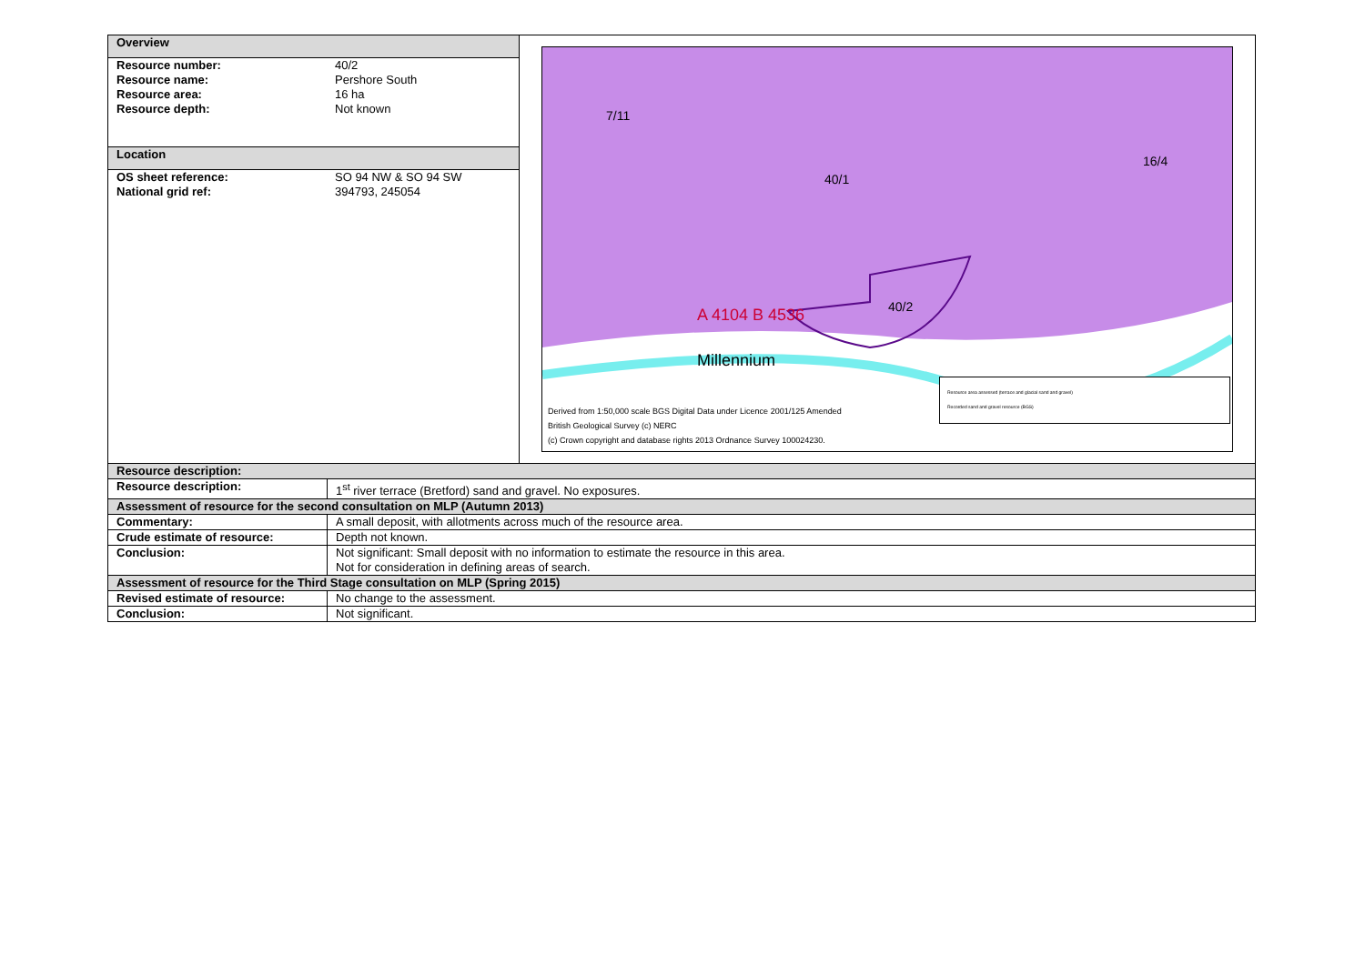| Overview | | 40/2 40/1 7/11 16/4 A 4104 B 4536 Millennium Derived from 1:50,000 scale BGS Digital Data under Licence 2001/125 Amended British Geological Survey (c) NERC (c) Crown copyright and database rights 2013 Ordnance Survey 100024230. Resource area assessed (terrace and glacial sand and gravel) Recorded sand and gravel resource (BGS) |
| / Resource number: / 40/2 / / Resource name: / Pershore South / / Resource area: / 16 ha / / Resource depth: / Not known / | | |
| Location | | |
| / OS sheet reference: / SO 94 NW & SO 94 SW / / National grid ref: / 394793, 245054 / | | |
| Resource description: | | |
| Resource description: | 1<sup>st</sup> river terrace (Bretford) sand and gravel. No exposures. | |
| Assessment of resource for the second consultation on MLP (Autumn 2013) | | |
| Commentary: | A small deposit, with allotments across much of the resource area. | |
| Crude estimate of resource: | Depth not known. | |
| Conclusion: | Not significant: Small deposit with no information to estimate the resource in this area. Not for consideration in defining areas of search. | |
| Assessment of resource for the Third Stage consultation on MLP (Spring 2015) | | |
| Revised estimate of resource: | No change to the assessment. | |
| Conclusion: | Not significant. | |